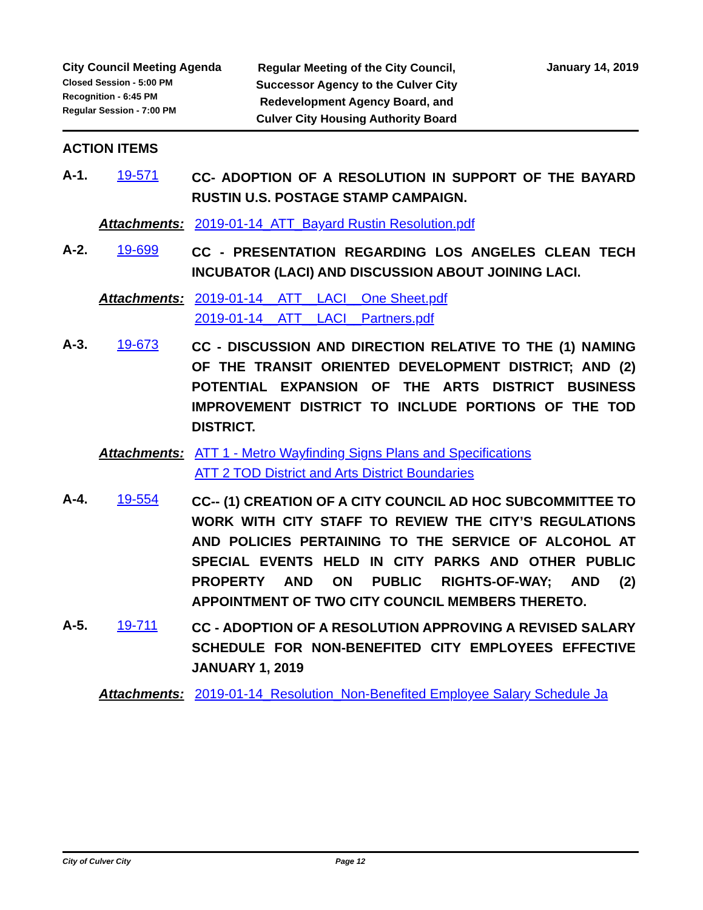City Council Meeting Agenda
Closed Session - 5:00 PM
Recognition - 6:45 PM
Regular Session - 7:00 PM
Regular Meeting of the City Council, Successor Agency to the Culver City Redevelopment Agency Board, and Culver City Housing Authority Board
January 14, 2019
ACTION ITEMS
A-1. 19-571
CC- ADOPTION OF A RESOLUTION IN SUPPORT OF THE BAYARD RUSTIN U.S. POSTAGE STAMP CAMPAIGN.
Attachments:
2019-01-14_ATT_Bayard Rustin Resolution.pdf
A-2. 19-699
CC - PRESENTATION REGARDING LOS ANGELES CLEAN TECH INCUBATOR (LACI) AND DISCUSSION ABOUT JOINING LACI.
Attachments:
2019-01-14__ATT__LACI__One Sheet.pdf
2019-01-14__ATT__LACI__Partners.pdf
A-3. 19-673
CC - DISCUSSION AND DIRECTION RELATIVE TO THE (1) NAMING OF THE TRANSIT ORIENTED DEVELOPMENT DISTRICT; AND (2) POTENTIAL EXPANSION OF THE ARTS DISTRICT BUSINESS IMPROVEMENT DISTRICT TO INCLUDE PORTIONS OF THE TOD DISTRICT.
Attachments:
ATT 1 - Metro Wayfinding Signs Plans and Specifications
ATT 2 TOD District and Arts District Boundaries
A-4. 19-554
CC-- (1) CREATION OF A CITY COUNCIL AD HOC SUBCOMMITTEE TO WORK WITH CITY STAFF TO REVIEW THE CITY’S REGULATIONS AND POLICIES PERTAINING TO THE SERVICE OF ALCOHOL AT SPECIAL EVENTS HELD IN CITY PARKS AND OTHER PUBLIC PROPERTY AND ON PUBLIC RIGHTS-OF-WAY; AND (2) APPOINTMENT OF TWO CITY COUNCIL MEMBERS THERETO.
A-5. 19-711
CC - ADOPTION OF A RESOLUTION APPROVING A REVISED SALARY SCHEDULE FOR NON-BENEFITED CITY EMPLOYEES EFFECTIVE JANUARY 1, 2019
Attachments:
2019-01-14_Resolution_Non-Benefited Employee Salary Schedule Ja
City of Culver City Page 12